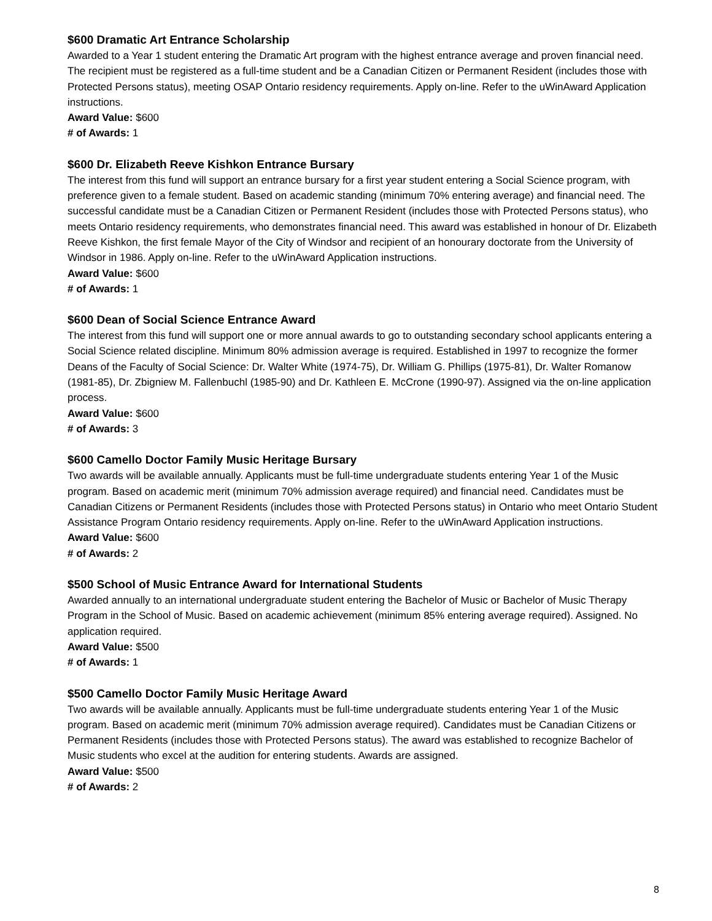$600 Dramatic Art Entrance Scholarship
Awarded to a Year 1 student entering the Dramatic Art program with the highest entrance average and proven financial need. The recipient must be registered as a full-time student and be a Canadian Citizen or Permanent Resident (includes those with Protected Persons status), meeting OSAP Ontario residency requirements. Apply on-line. Refer to the uWinAward Application instructions.
Award Value: $600
# of Awards: 1
$600 Dr. Elizabeth Reeve Kishkon Entrance Bursary
The interest from this fund will support an entrance bursary for a first year student entering a Social Science program, with preference given to a female student. Based on academic standing (minimum 70% entering average) and financial need. The successful candidate must be a Canadian Citizen or Permanent Resident (includes those with Protected Persons status), who meets Ontario residency requirements, who demonstrates financial need. This award was established in honour of Dr. Elizabeth Reeve Kishkon, the first female Mayor of the City of Windsor and recipient of an honourary doctorate from the University of Windsor in 1986. Apply on-line. Refer to the uWinAward Application instructions.
Award Value: $600
# of Awards: 1
$600 Dean of Social Science Entrance Award
The interest from this fund will support one or more annual awards to go to outstanding secondary school applicants entering a Social Science related discipline. Minimum 80% admission average is required. Established in 1997 to recognize the former Deans of the Faculty of Social Science: Dr. Walter White (1974-75), Dr. William G. Phillips (1975-81), Dr. Walter Romanow (1981-85), Dr. Zbigniew M. Fallenbuchl (1985-90) and Dr. Kathleen E. McCrone (1990-97). Assigned via the on-line application process.
Award Value: $600
# of Awards: 3
$600 Camello Doctor Family Music Heritage Bursary
Two awards will be available annually. Applicants must be full-time undergraduate students entering Year 1 of the Music program. Based on academic merit (minimum 70% admission average required) and financial need. Candidates must be Canadian Citizens or Permanent Residents (includes those with Protected Persons status) in Ontario who meet Ontario Student Assistance Program Ontario residency requirements. Apply on-line. Refer to the uWinAward Application instructions.
Award Value: $600
# of Awards: 2
$500 School of Music Entrance Award for International Students
Awarded annually to an international undergraduate student entering the Bachelor of Music or Bachelor of Music Therapy Program in the School of Music. Based on academic achievement (minimum 85% entering average required). Assigned. No application required.
Award Value: $500
# of Awards: 1
$500 Camello Doctor Family Music Heritage Award
Two awards will be available annually. Applicants must be full-time undergraduate students entering Year 1 of the Music program. Based on academic merit (minimum 70% admission average required). Candidates must be Canadian Citizens or Permanent Residents (includes those with Protected Persons status). The award was established to recognize Bachelor of Music students who excel at the audition for entering students. Awards are assigned.
Award Value: $500
# of Awards: 2
8